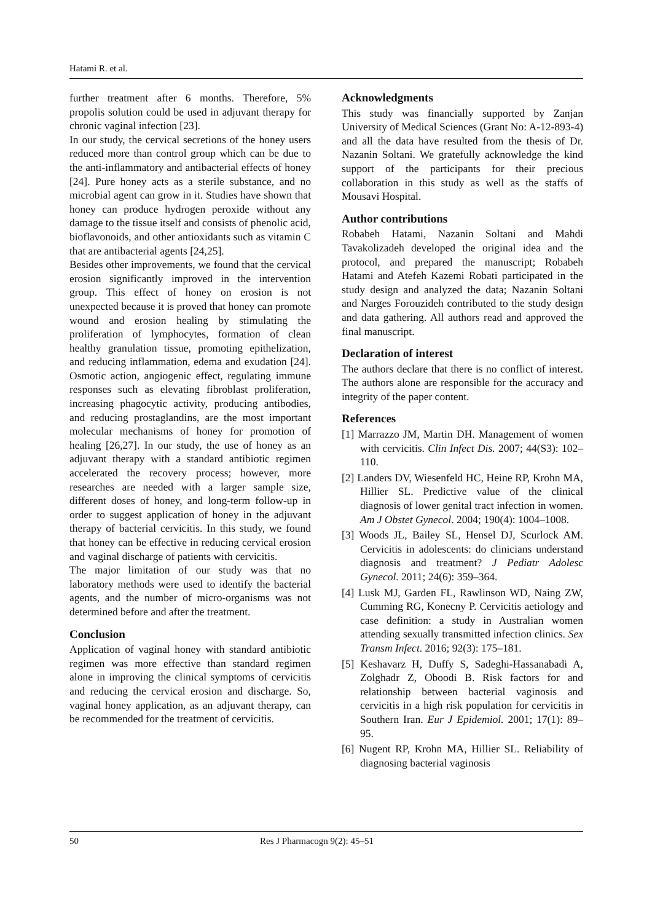Hatami R. et al.
further treatment after 6 months. Therefore, 5% propolis solution could be used in adjuvant therapy for chronic vaginal infection [23].
In our study, the cervical secretions of the honey users reduced more than control group which can be due to the anti-inflammatory and antibacterial effects of honey [24]. Pure honey acts as a sterile substance, and no microbial agent can grow in it. Studies have shown that honey can produce hydrogen peroxide without any damage to the tissue itself and consists of phenolic acid, bioflavonoids, and other antioxidants such as vitamin C that are antibacterial agents [24,25].
Besides other improvements, we found that the cervical erosion significantly improved in the intervention group. This effect of honey on erosion is not unexpected because it is proved that honey can promote wound and erosion healing by stimulating the proliferation of lymphocytes, formation of clean healthy granulation tissue, promoting epithelization, and reducing inflammation, edema and exudation [24]. Osmotic action, angiogenic effect, regulating immune responses such as elevating fibroblast proliferation, increasing phagocytic activity, producing antibodies, and reducing prostaglandins, are the most important molecular mechanisms of honey for promotion of healing [26,27]. In our study, the use of honey as an adjuvant therapy with a standard antibiotic regimen accelerated the recovery process; however, more researches are needed with a larger sample size, different doses of honey, and long-term follow-up in order to suggest application of honey in the adjuvant therapy of bacterial cervicitis. In this study, we found that honey can be effective in reducing cervical erosion and vaginal discharge of patients with cervicitis.
The major limitation of our study was that no laboratory methods were used to identify the bacterial agents, and the number of micro-organisms was not determined before and after the treatment.
Conclusion
Application of vaginal honey with standard antibiotic regimen was more effective than standard regimen alone in improving the clinical symptoms of cervicitis and reducing the cervical erosion and discharge. So, vaginal honey application, as an adjuvant therapy, can be recommended for the treatment of cervicitis.
Acknowledgments
This study was financially supported by Zanjan University of Medical Sciences (Grant No: A-12-893-4) and all the data have resulted from the thesis of Dr. Nazanin Soltani. We gratefully acknowledge the kind support of the participants for their precious collaboration in this study as well as the staffs of Mousavi Hospital.
Author contributions
Robabeh Hatami, Nazanin Soltani and Mahdi Tavakolizadeh developed the original idea and the protocol, and prepared the manuscript; Robabeh Hatami and Atefeh Kazemi Robati participated in the study design and analyzed the data; Nazanin Soltani and Narges Forouzideh contributed to the study design and data gathering. All authors read and approved the final manuscript.
Declaration of interest
The authors declare that there is no conflict of interest. The authors alone are responsible for the accuracy and integrity of the paper content.
References
[1] Marrazzo JM, Martin DH. Management of women with cervicitis. Clin Infect Dis. 2007; 44(S3): 102–110.
[2] Landers DV, Wiesenfeld HC, Heine RP, Krohn MA, Hillier SL. Predictive value of the clinical diagnosis of lower genital tract infection in women. Am J Obstet Gynecol. 2004; 190(4): 1004–1008.
[3] Woods JL, Bailey SL, Hensel DJ, Scurlock AM. Cervicitis in adolescents: do clinicians understand diagnosis and treatment? J Pediatr Adolesc Gynecol. 2011; 24(6): 359–364.
[4] Lusk MJ, Garden FL, Rawlinson WD, Naing ZW, Cumming RG, Konecny P. Cervicitis aetiology and case definition: a study in Australian women attending sexually transmitted infection clinics. Sex Transm Infect. 2016; 92(3): 175–181.
[5] Keshavarz H, Duffy S, Sadeghi-Hassanabadi A, Zolghadr Z, Oboodi B. Risk factors for and relationship between bacterial vaginosis and cervicitis in a high risk population for cervicitis in Southern Iran. Eur J Epidemiol. 2001; 17(1): 89–95.
[6] Nugent RP, Krohn MA, Hillier SL. Reliability of diagnosing bacterial vaginosis
50 Res J Pharmacogn 9(2): 45–51